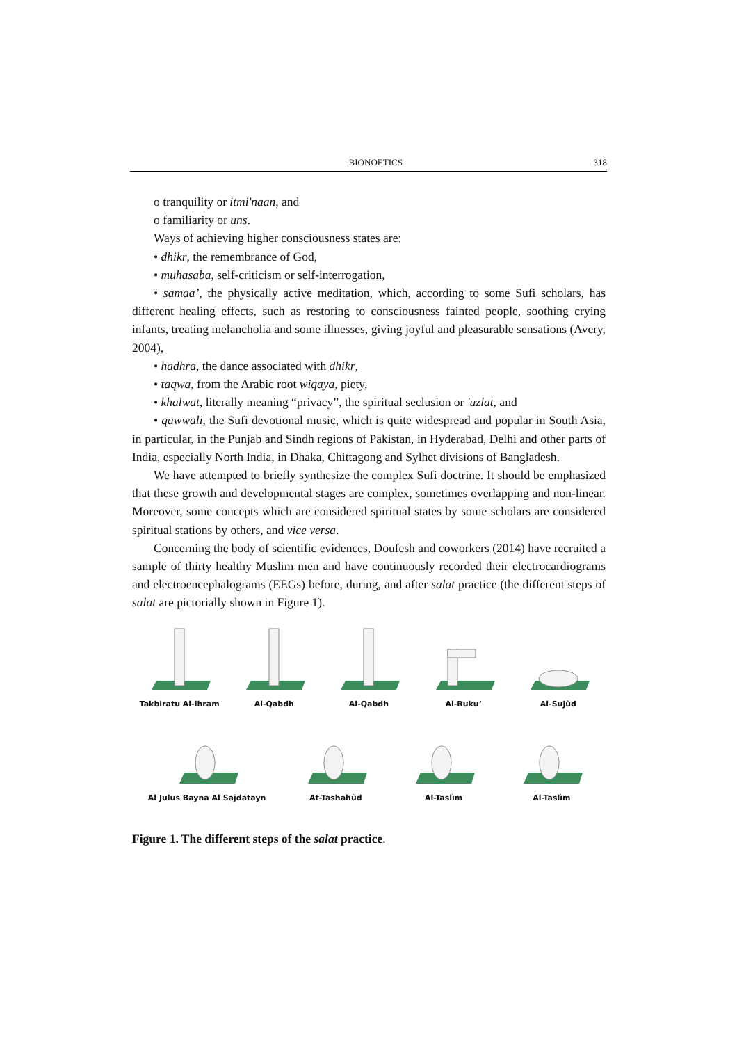BIONOETICS 318
o tranquility or itmi'naan, and
o familiarity or uns.
Ways of achieving higher consciousness states are:
• dhikr, the remembrance of God,
• muhasaba, self-criticism or self-interrogation,
• samaa’, the physically active meditation, which, according to some Sufi scholars, has different healing effects, such as restoring to consciousness fainted people, soothing crying infants, treating melancholia and some illnesses, giving joyful and pleasurable sensations (Avery, 2004),
• hadhra, the dance associated with dhikr,
• taqwa, from the Arabic root wiqaya, piety,
• khalwat, literally meaning “privacy”, the spiritual seclusion or 'uzlat, and
• qawwali, the Sufi devotional music, which is quite widespread and popular in South Asia, in particular, in the Punjab and Sindh regions of Pakistan, in Hyderabad, Delhi and other parts of India, especially North India, in Dhaka, Chittagong and Sylhet divisions of Bangladesh.
We have attempted to briefly synthesize the complex Sufi doctrine. It should be emphasized that these growth and developmental stages are complex, sometimes overlapping and non-linear. Moreover, some concepts which are considered spiritual states by some scholars are considered spiritual stations by others, and vice versa.
Concerning the body of scientific evidences, Doufesh and coworkers (2014) have recruited a sample of thirty healthy Muslim men and have continuously recorded their electrocardiograms and electroencephalograms (EEGs) before, during, and after salat practice (the different steps of salat are pictorially shown in Figure 1).
Takbiratu Al-ihram
Al-Qabdh
Al-Qabdh
Al-Ruku’
Al-Sujùd
Al Julus Bayna Al Sajdatayn
At-Tashahùd
Al-Taslìm
Al-Taslìm
Figure 1. The different steps of the salat practice.